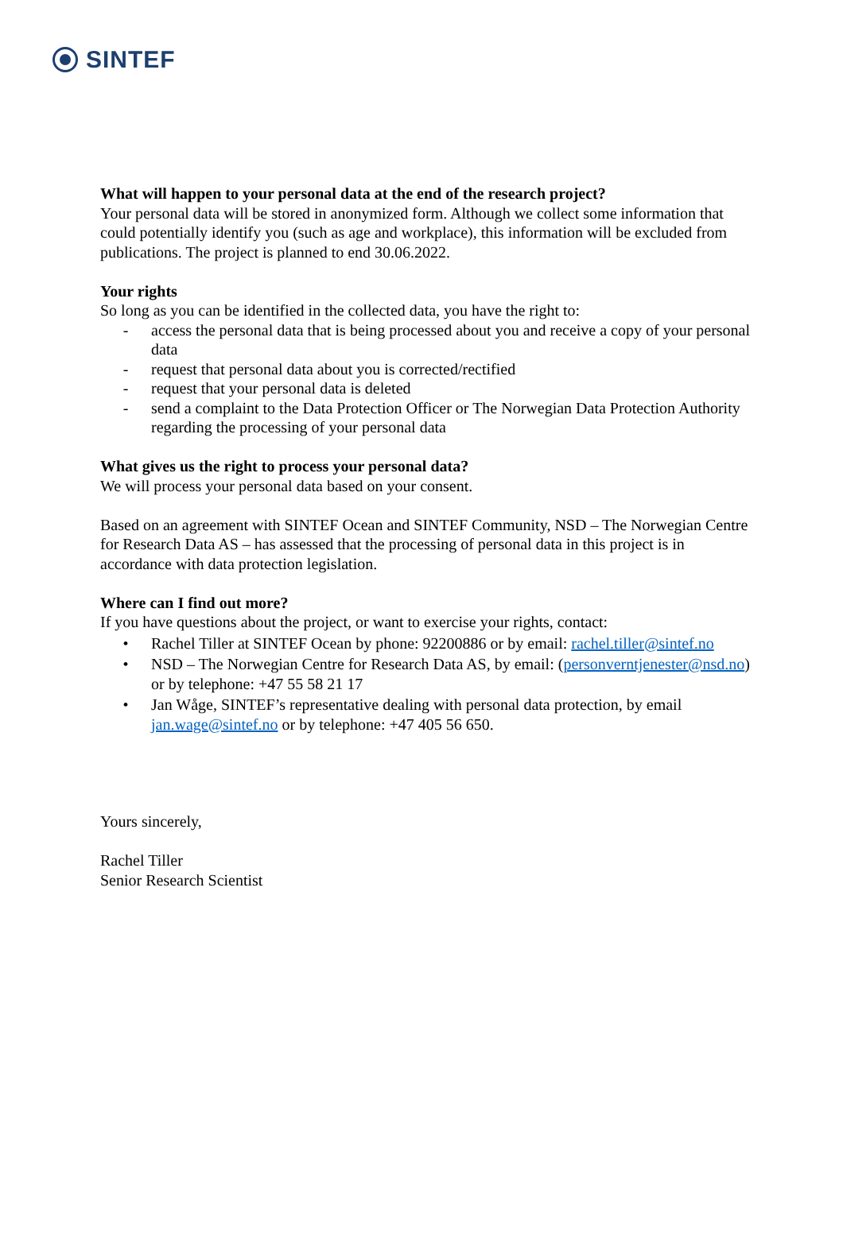SINTEF
What will happen to your personal data at the end of the research project?
Your personal data will be stored in anonymized form. Although we collect some information that could potentially identify you (such as age and workplace), this information will be excluded from publications. The project is planned to end 30.06.2022.
Your rights
So long as you can be identified in the collected data, you have the right to:
- access the personal data that is being processed about you and receive a copy of your personal data
- request that personal data about you is corrected/rectified
- request that your personal data is deleted
- send a complaint to the Data Protection Officer or The Norwegian Data Protection Authority regarding the processing of your personal data
What gives us the right to process your personal data?
We will process your personal data based on your consent.
Based on an agreement with SINTEF Ocean and SINTEF Community, NSD – The Norwegian Centre for Research Data AS – has assessed that the processing of personal data in this project is in accordance with data protection legislation.
Where can I find out more?
If you have questions about the project, or want to exercise your rights, contact:
• Rachel Tiller at SINTEF Ocean by phone: 92200886 or by email: rachel.tiller@sintef.no
• NSD – The Norwegian Centre for Research Data AS, by email: (personverntjenester@nsd.no) or by telephone: +47 55 58 21 17
• Jan Wåge, SINTEF’s representative dealing with personal data protection, by email jan.wage@sintef.no or by telephone: +47 405 56 650.
Yours sincerely,
Rachel Tiller
Senior Research Scientist